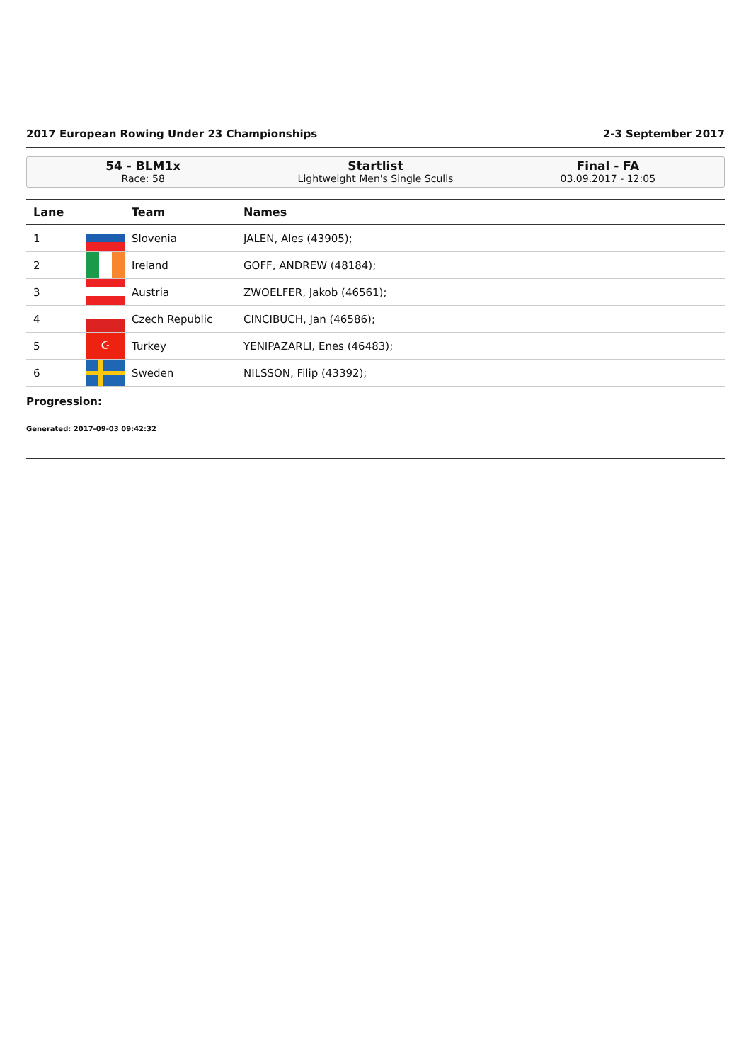2017 European Rowing Under 23 Championships 2-3 September 2017
54 - BLM1x
Race: 58
Startlist
Lightweight Men's Single Sculls
Final - FA
03.09.2017 - 12:05
| Lane | | Team | Names |
| --- | --- | --- | --- |
| 1 | | Slovenia | JALEN, Ales (43905); |
| 2 | | Ireland | GOFF, ANDREW (48184); |
| 3 | | Austria | ZWOELFER, Jakob (46561); |
| 4 | | Czech Republic | CINCIBUCH, Jan (46586); |
| 5 | ☪ | Turkey | YENIPAZARLI, Enes (46483); |
| 6 | | Sweden | NILSSON, Filip (43392); |
Progression:
Generated: 2017-09-03 09:42:32